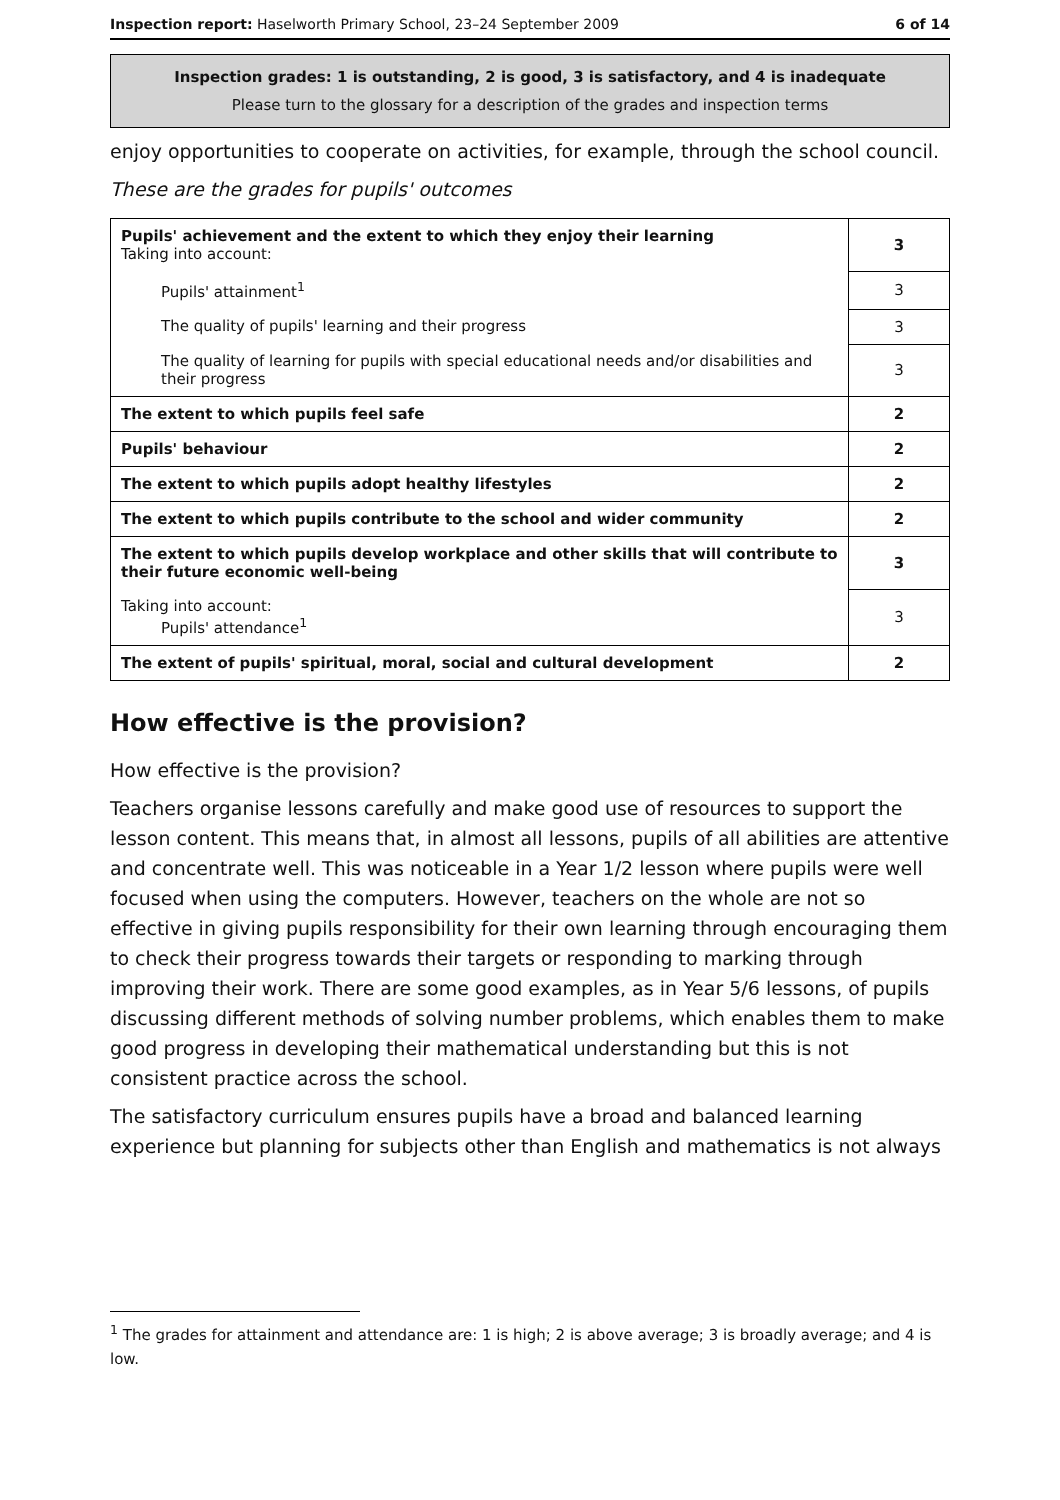Inspection report: Haselworth Primary School, 23–24 September 2009 6 of 14
Inspection grades: 1 is outstanding, 2 is good, 3 is satisfactory, and 4 is inadequate
Please turn to the glossary for a description of the grades and inspection terms
enjoy opportunities to cooperate on activities, for example, through the school council.
These are the grades for pupils' outcomes
| Pupils' achievement and the extent to which they enjoy their learning Taking into account: | 3 |
| Pupils' attainment<sup>1</sup> | 3 |
| The quality of pupils' learning and their progress | 3 |
| The quality of learning for pupils with special educational needs and/or disabilities and their progress | 3 |
| The extent to which pupils feel safe | 2 |
| Pupils' behaviour | 2 |
| The extent to which pupils adopt healthy lifestyles | 2 |
| The extent to which pupils contribute to the school and wider community | 2 |
| The extent to which pupils develop workplace and other skills that will contribute to their future economic well-being | 3 |
| Taking into account: Pupils' attendance<sup>1</sup> | 3 |
| The extent of pupils' spiritual, moral, social and cultural development | 2 |
How effective is the provision?
How effective is the provision?
Teachers organise lessons carefully and make good use of resources to support the lesson content. This means that, in almost all lessons, pupils of all abilities are attentive and concentrate well. This was noticeable in a Year 1/2 lesson where pupils were well focused when using the computers. However, teachers on the whole are not so effective in giving pupils responsibility for their own learning through encouraging them to check their progress towards their targets or responding to marking through improving their work. There are some good examples, as in Year 5/6 lessons, of pupils discussing different methods of solving number problems, which enables them to make good progress in developing their mathematical understanding but this is not consistent practice across the school.
The satisfactory curriculum ensures pupils have a broad and balanced learning experience but planning for subjects other than English and mathematics is not always
<sup>1</sup> The grades for attainment and attendance are: 1 is high; 2 is above average; 3 is broadly average; and 4 is low.